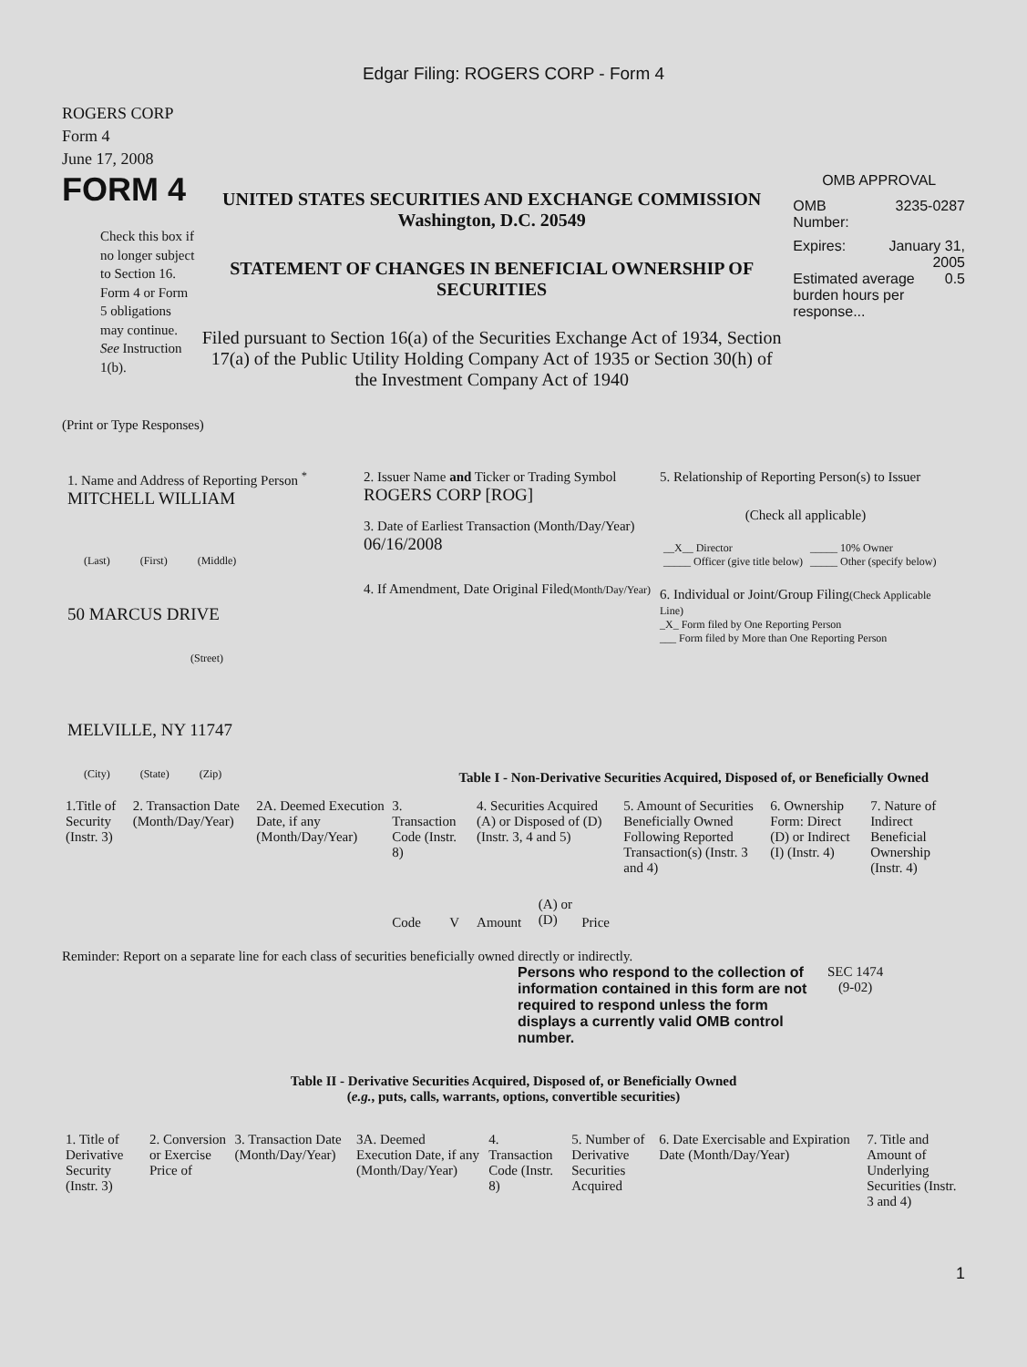Edgar Filing: ROGERS CORP - Form 4
ROGERS CORP
Form 4
June 17, 2008
FORM 4
Check this box if no longer subject to Section 16. Form 4 or Form 5 obligations may continue. See Instruction 1(b).
UNITED STATES SECURITIES AND EXCHANGE COMMISSION
Washington, D.C. 20549
STATEMENT OF CHANGES IN BENEFICIAL OWNERSHIP OF SECURITIES
Filed pursuant to Section 16(a) of the Securities Exchange Act of 1934, Section 17(a) of the Public Utility Holding Company Act of 1935 or Section 30(h) of the Investment Company Act of 1940
OMB APPROVAL
OMB
Number: 3235-0287
Expires: January 31,
2005
Estimated average burden hours per response... 0.5
(Print or Type Responses)
1. Name and Address of Reporting Person <sup>*</sup>
MITCHELL WILLIAM
(Last) (First) (Middle)
50 MARCUS DRIVE
(Street)
MELVILLE, NY 11747
(City) (State) (Zip)
2. Issuer Name and Ticker or Trading Symbol
ROGERS CORP [ROG]
3. Date of Earliest Transaction (Month/Day/Year)
06/16/2008
4. If Amendment, Date Original Filed(Month/Day/Year)
5. Relationship of Reporting Person(s) to Issuer
(Check all applicable)
| __X__ Director | _____ 10% Owner |
| _____ Officer (give title below) | _____ Other (specify below) |
6. Individual or Joint/Group Filing(Check Applicable Line)
_X_ Form filed by One Reporting Person
___ Form filed by More than One Reporting Person
Table I - Non-Derivative Securities Acquired, Disposed of, or Beneficially Owned
| 1.Title of Security (Instr. 3) | 2. Transaction Date (Month/Day/Year) | 2A. Deemed Execution Date, if any (Month/Day/Year) | 3. Transaction Code (Instr. 8) | | 4. Securities Acquired (A) or Disposed of (D) (Instr. 3, 4 and 5) | | | 5. Amount of Securities Beneficially Owned Following Reported Transaction(s) (Instr. 3 and 4) | 6. Ownership Form: Direct (D) or Indirect (I) (Instr. 4) | 7. Nature of Indirect Beneficial Ownership (Instr. 4) |
| --- | --- | --- | --- | --- | --- | --- | --- | --- | --- | --- |
| | | | Code | V | Amount | (A) or (D) | Price | | | |
Reminder: Report on a separate line for each class of securities beneficially owned directly or indirectly.
Persons who respond to the collection of information contained in this form are not required to respond unless the form displays a currently valid OMB control number.
SEC 1474
(9-02)
Table II - Derivative Securities Acquired, Disposed of, or Beneficially Owned
(e.g., puts, calls, warrants, options, convertible securities)
| 1. Title of Derivative Security (Instr. 3) | 2. Conversion or Exercise Price of | 3. Transaction Date (Month/Day/Year) | 3A. Deemed Execution Date, if any (Month/Day/Year) | 4. Transaction Code (Instr. 8) | 5. Number of Derivative Securities Acquired | 6. Date Exercisable and Expiration Date (Month/Day/Year) | 7. Title and Amount of Underlying Securities (Instr. 3 and 4) |
| --- | --- | --- | --- | --- | --- | --- | --- |
1